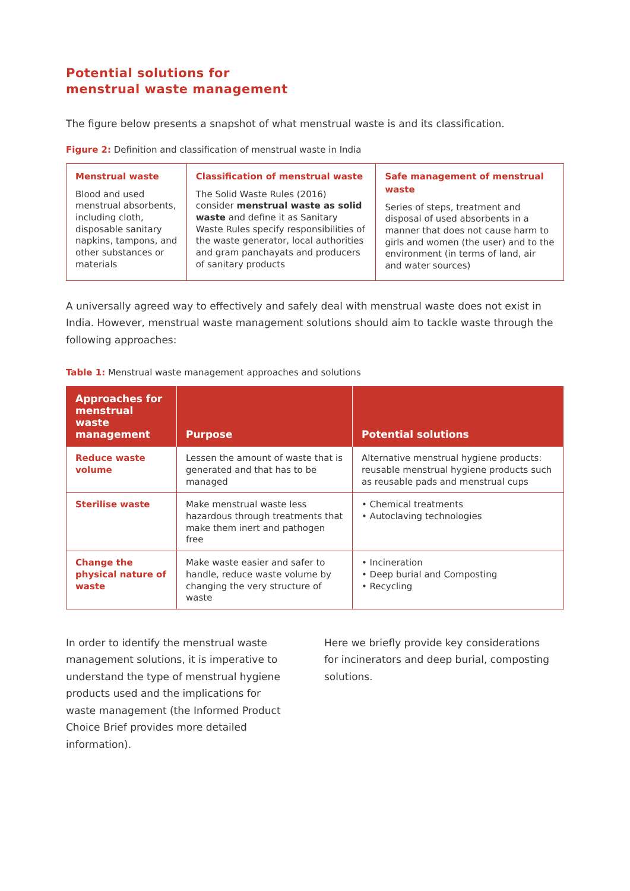Potential solutions for
menstrual waste management
The figure below presents a snapshot of what menstrual waste is and its classification.
Figure 2: Definition and classification of menstrual waste in India
Menstrual waste
Blood and used menstrual absorbents, including cloth, disposable sanitary napkins, tampons, and other substances or materials
Classification of menstrual waste
The Solid Waste Rules (2016) consider menstrual waste as solid waste and define it as Sanitary Waste Rules specify responsibilities of the waste generator, local authorities and gram panchayats and producers of sanitary products
Safe management of menstrual waste
Series of steps, treatment and disposal of used absorbents in a manner that does not cause harm to girls and women (the user) and to the environment (in terms of land, air and water sources)
A universally agreed way to effectively and safely deal with menstrual waste does not exist in India. However, menstrual waste management solutions should aim to tackle waste through the following approaches:
Table 1: Menstrual waste management approaches and solutions
| Approaches for menstrual waste management | Purpose | Potential solutions |
| --- | --- | --- |
| Reduce waste volume | Lessen the amount of waste that is generated and that has to be managed | Alternative menstrual hygiene products: reusable menstrual hygiene products such as reusable pads and menstrual cups |
| Sterilise waste | Make menstrual waste less hazardous through treatments that make them inert and pathogen free | • Chemical treatments • Autoclaving technologies |
| Change the physical nature of waste | Make waste easier and safer to handle, reduce waste volume by changing the very structure of waste | • Incineration • Deep burial and Composting • Recycling |
In order to identify the menstrual waste management solutions, it is imperative to understand the type of menstrual hygiene products used and the implications for waste management (the Informed Product Choice Brief provides more detailed information).
Here we briefly provide key considerations for incinerators and deep burial, composting solutions.